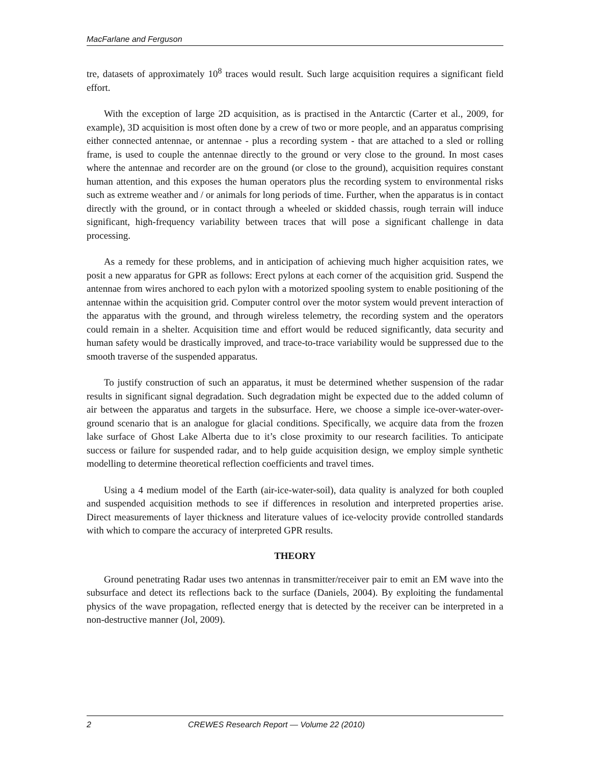MacFarlane and Ferguson
tre, datasets of approximately 10<sup>8</sup> traces would result. Such large acquisition requires a significant field effort.
With the exception of large 2D acquisition, as is practised in the Antarctic (Carter et al., 2009, for example), 3D acquisition is most often done by a crew of two or more people, and an apparatus comprising either connected antennae, or antennae - plus a recording system - that are attached to a sled or rolling frame, is used to couple the antennae directly to the ground or very close to the ground. In most cases where the antennae and recorder are on the ground (or close to the ground), acquisition requires constant human attention, and this exposes the human operators plus the recording system to environmental risks such as extreme weather and / or animals for long periods of time. Further, when the apparatus is in contact directly with the ground, or in contact through a wheeled or skidded chassis, rough terrain will induce significant, high-frequency variability between traces that will pose a significant challenge in data processing.
As a remedy for these problems, and in anticipation of achieving much higher acquisition rates, we posit a new apparatus for GPR as follows: Erect pylons at each corner of the acquisition grid. Suspend the antennae from wires anchored to each pylon with a motorized spooling system to enable positioning of the antennae within the acquisition grid. Computer control over the motor system would prevent interaction of the apparatus with the ground, and through wireless telemetry, the recording system and the operators could remain in a shelter. Acquisition time and effort would be reduced significantly, data security and human safety would be drastically improved, and trace-to-trace variability would be suppressed due to the smooth traverse of the suspended apparatus.
To justify construction of such an apparatus, it must be determined whether suspension of the radar results in significant signal degradation. Such degradation might be expected due to the added column of air between the apparatus and targets in the subsurface. Here, we choose a simple ice-over-water-over-ground scenario that is an analogue for glacial conditions. Specifically, we acquire data from the frozen lake surface of Ghost Lake Alberta due to it’s close proximity to our research facilities. To anticipate success or failure for suspended radar, and to help guide acquisition design, we employ simple synthetic modelling to determine theoretical reflection coefficients and travel times.
Using a 4 medium model of the Earth (air-ice-water-soil), data quality is analyzed for both coupled and suspended acquisition methods to see if differences in resolution and interpreted properties arise. Direct measurements of layer thickness and literature values of ice-velocity provide controlled standards with which to compare the accuracy of interpreted GPR results.
THEORY
Ground penetrating Radar uses two antennas in transmitter/receiver pair to emit an EM wave into the subsurface and detect its reflections back to the surface (Daniels, 2004). By exploiting the fundamental physics of the wave propagation, reflected energy that is detected by the receiver can be interpreted in a non-destructive manner (Jol, 2009).
2 CREWES Research Report — Volume 22 (2010)